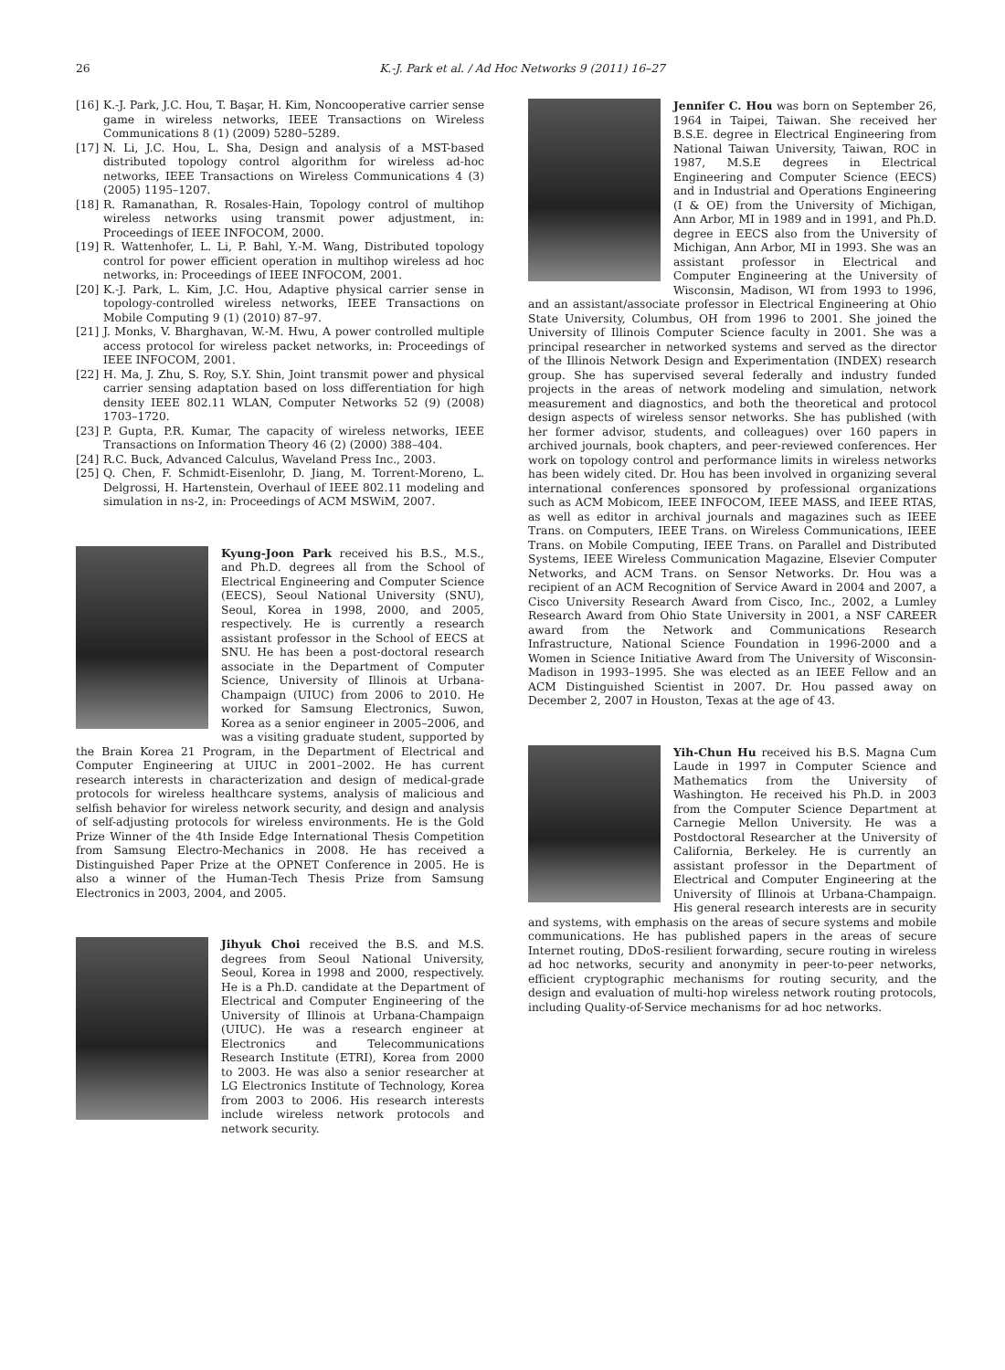26 K.-J. Park et al. / Ad Hoc Networks 9 (2011) 16–27
[16] K.-J. Park, J.C. Hou, T. Başar, H. Kim, Noncooperative carrier sense game in wireless networks, IEEE Transactions on Wireless Communications 8 (1) (2009) 5280–5289.
[17] N. Li, J.C. Hou, L. Sha, Design and analysis of a MST-based distributed topology control algorithm for wireless ad-hoc networks, IEEE Transactions on Wireless Communications 4 (3) (2005) 1195–1207.
[18] R. Ramanathan, R. Rosales-Hain, Topology control of multihop wireless networks using transmit power adjustment, in: Proceedings of IEEE INFOCOM, 2000.
[19] R. Wattenhofer, L. Li, P. Bahl, Y.-M. Wang, Distributed topology control for power efficient operation in multihop wireless ad hoc networks, in: Proceedings of IEEE INFOCOM, 2001.
[20] K.-J. Park, L. Kim, J.C. Hou, Adaptive physical carrier sense in topology-controlled wireless networks, IEEE Transactions on Mobile Computing 9 (1) (2010) 87–97.
[21] J. Monks, V. Bharghavan, W.-M. Hwu, A power controlled multiple access protocol for wireless packet networks, in: Proceedings of IEEE INFOCOM, 2001.
[22] H. Ma, J. Zhu, S. Roy, S.Y. Shin, Joint transmit power and physical carrier sensing adaptation based on loss differentiation for high density IEEE 802.11 WLAN, Computer Networks 52 (9) (2008) 1703–1720.
[23] P. Gupta, P.R. Kumar, The capacity of wireless networks, IEEE Transactions on Information Theory 46 (2) (2000) 388–404.
[24] R.C. Buck, Advanced Calculus, Waveland Press Inc., 2003.
[25] Q. Chen, F. Schmidt-Eisenlohr, D. Jiang, M. Torrent-Moreno, L. Delgrossi, H. Hartenstein, Overhaul of IEEE 802.11 modeling and simulation in ns-2, in: Proceedings of ACM MSWiM, 2007.
Kyung-Joon Park received his B.S., M.S., and Ph.D. degrees all from the School of Electrical Engineering and Computer Science (EECS), Seoul National University (SNU), Seoul, Korea in 1998, 2000, and 2005, respectively. He is currently a research assistant professor in the School of EECS at SNU. He has been a post-doctoral research associate in the Department of Computer Science, University of Illinois at Urbana-Champaign (UIUC) from 2006 to 2010. He worked for Samsung Electronics, Suwon, Korea as a senior engineer in 2005–2006, and was a visiting graduate student, supported by the Brain Korea 21 Program, in the Department of Electrical and Computer Engineering at UIUC in 2001–2002. He has current research interests in characterization and design of medical-grade protocols for wireless healthcare systems, analysis of malicious and selfish behavior for wireless network security, and design and analysis of self-adjusting protocols for wireless environments. He is the Gold Prize Winner of the 4th Inside Edge International Thesis Competition from Samsung Electro-Mechanics in 2008. He has received a Distinguished Paper Prize at the OPNET Conference in 2005. He is also a winner of the Human-Tech Thesis Prize from Samsung Electronics in 2003, 2004, and 2005.
Jihyuk Choi received the B.S. and M.S. degrees from Seoul National University, Seoul, Korea in 1998 and 2000, respectively. He is a Ph.D. candidate at the Department of Electrical and Computer Engineering of the University of Illinois at Urbana-Champaign (UIUC). He was a research engineer at Electronics and Telecommunications Research Institute (ETRI), Korea from 2000 to 2003. He was also a senior researcher at LG Electronics Institute of Technology, Korea from 2003 to 2006. His research interests include wireless network protocols and network security.
Jennifer C. Hou was born on September 26, 1964 in Taipei, Taiwan. She received her B.S.E. degree in Electrical Engineering from National Taiwan University, Taiwan, ROC in 1987, M.S.E degrees in Electrical Engineering and Computer Science (EECS) and in Industrial and Operations Engineering (I & OE) from the University of Michigan, Ann Arbor, MI in 1989 and in 1991, and Ph.D. degree in EECS also from the University of Michigan, Ann Arbor, MI in 1993. She was an assistant professor in Electrical and Computer Engineering at the University of Wisconsin, Madison, WI from 1993 to 1996, and an assistant/associate professor in Electrical Engineering at Ohio State University, Columbus, OH from 1996 to 2001. She joined the University of Illinois Computer Science faculty in 2001. She was a principal researcher in networked systems and served as the director of the Illinois Network Design and Experimentation (INDEX) research group. She has supervised several federally and industry funded projects in the areas of network modeling and simulation, network measurement and diagnostics, and both the theoretical and protocol design aspects of wireless sensor networks. She has published (with her former advisor, students, and colleagues) over 160 papers in archived journals, book chapters, and peer-reviewed conferences. Her work on topology control and performance limits in wireless networks has been widely cited. Dr. Hou has been involved in organizing several international conferences sponsored by professional organizations such as ACM Mobicom, IEEE INFOCOM, IEEE MASS, and IEEE RTAS, as well as editor in archival journals and magazines such as IEEE Trans. on Computers, IEEE Trans. on Wireless Communications, IEEE Trans. on Mobile Computing, IEEE Trans. on Parallel and Distributed Systems, IEEE Wireless Communication Magazine, Elsevier Computer Networks, and ACM Trans. on Sensor Networks. Dr. Hou was a recipient of an ACM Recognition of Service Award in 2004 and 2007, a Cisco University Research Award from Cisco, Inc., 2002, a Lumley Research Award from Ohio State University in 2001, a NSF CAREER award from the Network and Communications Research Infrastructure, National Science Foundation in 1996-2000 and a Women in Science Initiative Award from The University of Wisconsin-Madison in 1993–1995. She was elected as an IEEE Fellow and an ACM Distinguished Scientist in 2007. Dr. Hou passed away on December 2, 2007 in Houston, Texas at the age of 43.
Yih-Chun Hu received his B.S. Magna Cum Laude in 1997 in Computer Science and Mathematics from the University of Washington. He received his Ph.D. in 2003 from the Computer Science Department at Carnegie Mellon University. He was a Postdoctoral Researcher at the University of California, Berkeley. He is currently an assistant professor in the Department of Electrical and Computer Engineering at the University of Illinois at Urbana-Champaign. His general research interests are in security and systems, with emphasis on the areas of secure systems and mobile communications. He has published papers in the areas of secure Internet routing, DDoS-resilient forwarding, secure routing in wireless ad hoc networks, security and anonymity in peer-to-peer networks, efficient cryptographic mechanisms for routing security, and the design and evaluation of multi-hop wireless network routing protocols, including Quality-of-Service mechanisms for ad hoc networks.